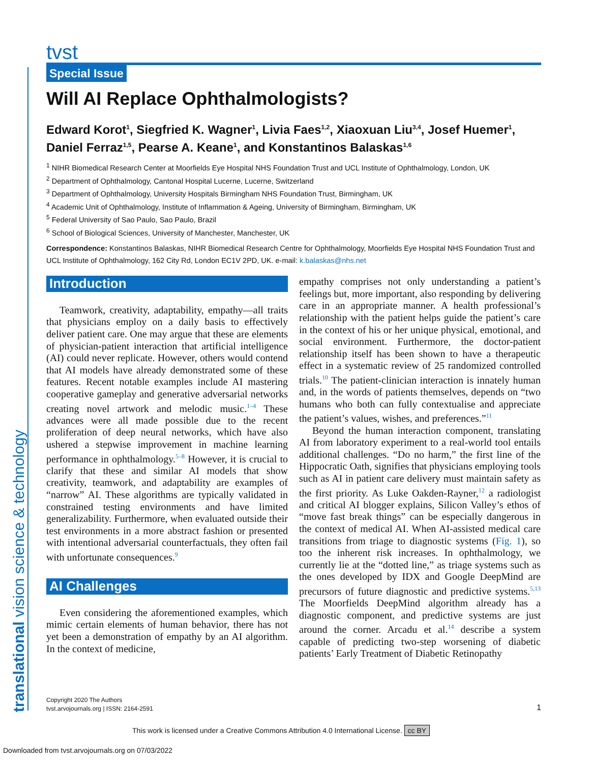translational vision science & technology
tvst
Special Issue
Will AI Replace Ophthalmologists?
Edward Korot<sup>1</sup>, Siegfried K. Wagner<sup>1</sup>, Livia Faes<sup>1,2</sup>, Xiaoxuan Liu<sup>3,4</sup>, Josef Huemer<sup>1</sup>, Daniel Ferraz<sup>1,5</sup>, Pearse A. Keane<sup>1</sup>, and Konstantinos Balaskas<sup>1,6</sup>
<sup>1</sup> NIHR Biomedical Research Center at Moorfields Eye Hospital NHS Foundation Trust and UCL Institute of Ophthalmology, London, UK
<sup>2</sup> Department of Ophthalmology, Cantonal Hospital Lucerne, Lucerne, Switzerland
<sup>3</sup> Department of Ophthalmology, University Hospitals Birmingham NHS Foundation Trust, Birmingham, UK
<sup>4</sup> Academic Unit of Ophthalmology, Institute of Inflammation & Ageing, University of Birmingham, Birmingham, UK
<sup>5</sup> Federal University of Sao Paulo, Sao Paulo, Brazil
<sup>6</sup> School of Biological Sciences, University of Manchester, Manchester, UK
Correspondence: Konstantinos Balaskas, NIHR Biomedical Research Centre for Ophthalmology, Moorfields Eye Hospital NHS Foundation Trust and UCL Institute of Ophthalmology, 162 City Rd, London EC1V 2PD, UK. e-mail: k.balaskas@nhs.net
Introduction
Teamwork, creativity, adaptability, empathy—all traits that physicians employ on a daily basis to effectively deliver patient care. One may argue that these are elements of physician-patient interaction that artificial intelligence (AI) could never replicate. However, others would contend that AI models have already demonstrated some of these features. Recent notable examples include AI mastering cooperative gameplay and generative adversarial networks creating novel artwork and melodic music.<sup>1–4</sup> These advances were all made possible due to the recent proliferation of deep neural networks, which have also ushered a stepwise improvement in machine learning performance in ophthalmology.<sup>5–8</sup> However, it is crucial to clarify that these and similar AI models that show creativity, teamwork, and adaptability are examples of “narrow” AI. These algorithms are typically validated in constrained testing environments and have limited generalizability. Furthermore, when evaluated outside their test environments in a more abstract fashion or presented with intentional adversarial counterfactuals, they often fail with unfortunate consequences.<sup>9</sup>
AI Challenges
Even considering the aforementioned examples, which mimic certain elements of human behavior, there has not yet been a demonstration of empathy by an AI algorithm. In the context of medicine,
empathy comprises not only understanding a patient’s feelings but, more important, also responding by delivering care in an appropriate manner. A health professional’s relationship with the patient helps guide the patient’s care in the context of his or her unique physical, emotional, and social environment. Furthermore, the doctor-patient relationship itself has been shown to have a therapeutic effect in a systematic review of 25 randomized controlled trials.<sup>10</sup> The patient-clinician interaction is innately human and, in the words of patients themselves, depends on “two humans who both can fully contextualise and appreciate the patient’s values, wishes, and preferences.”<sup>11</sup>
Beyond the human interaction component, translating AI from laboratory experiment to a real-world tool entails additional challenges. “Do no harm,” the first line of the Hippocratic Oath, signifies that physicians employing tools such as AI in patient care delivery must maintain safety as the first priority. As Luke Oakden-Rayner,<sup>12</sup> a radiologist and critical AI blogger explains, Silicon Valley’s ethos of “move fast break things” can be especially dangerous in the context of medical AI. When AI-assisted medical care transitions from triage to diagnostic systems (Fig. 1), so too the inherent risk increases. In ophthalmology, we currently lie at the “dotted line,” as triage systems such as the ones developed by IDX and Google DeepMind are precursors of future diagnostic and predictive systems.<sup>5,13</sup> The Moorfields DeepMind algorithm already has a diagnostic component, and predictive systems are just around the corner. Arcadu et al.<sup>14</sup> describe a system capable of predicting two-step worsening of diabetic patients’ Early Treatment of Diabetic Retinopathy
Copyright 2020 The Authors
tvst.arvojournals.org | ISSN: 2164-2591
1
This work is licensed under a Creative Commons Attribution 4.0 International License. cc BY
Downloaded from tvst.arvojournals.org on 07/03/2022